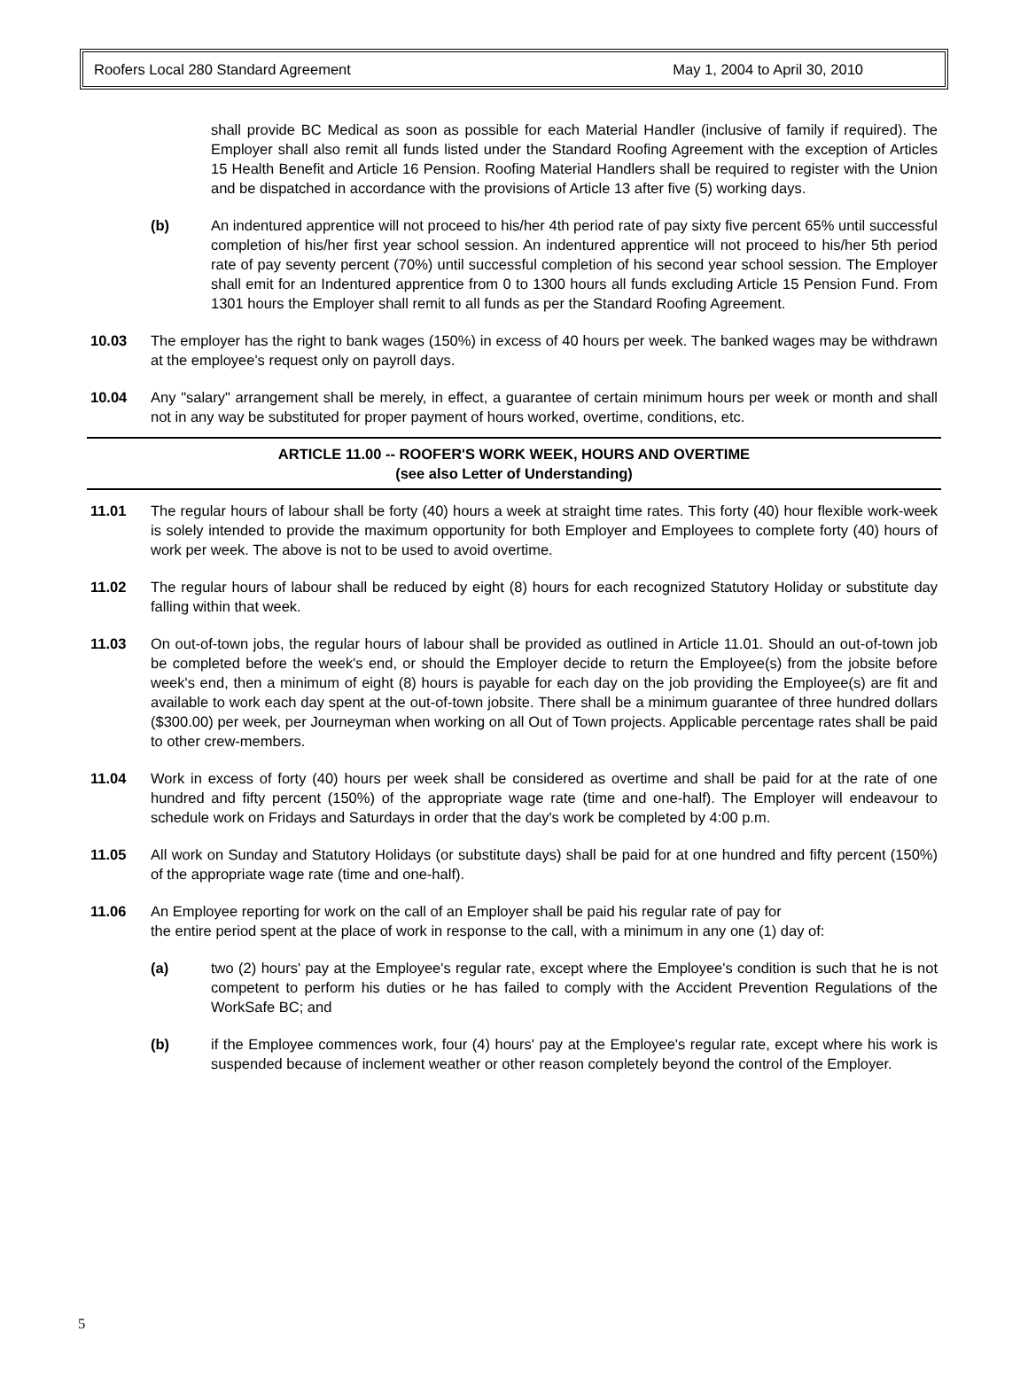Roofers Local 280 Standard Agreement May 1, 2004 to April 30, 2010
shall provide BC Medical as soon as possible for each Material Handler (inclusive of family if required). The Employer shall also remit all funds listed under the Standard Roofing Agreement with the exception of Articles 15 Health Benefit and Article 16 Pension. Roofing Material Handlers shall be required to register with the Union and be dispatched in accordance with the provisions of Article 13 after five (5) working days.
(b) An indentured apprentice will not proceed to his/her 4th period rate of pay sixty five percent 65% until successful completion of his/her first year school session. An indentured apprentice will not proceed to his/her 5th period rate of pay seventy percent (70%) until successful completion of his second year school session. The Employer shall emit for an Indentured apprentice from 0 to 1300 hours all funds excluding Article 15 Pension Fund. From 1301 hours the Employer shall remit to all funds as per the Standard Roofing Agreement.
10.03 The employer has the right to bank wages (150%) in excess of 40 hours per week. The banked wages may be withdrawn at the employee's request only on payroll days.
10.04 Any "salary" arrangement shall be merely, in effect, a guarantee of certain minimum hours per week or month and shall not in any way be substituted for proper payment of hours worked, overtime, conditions, etc.
ARTICLE 11.00 -- ROOFER'S WORK WEEK, HOURS AND OVERTIME
(see also Letter of Understanding)
11.01 The regular hours of labour shall be forty (40) hours a week at straight time rates. This forty (40) hour flexible work-week is solely intended to provide the maximum opportunity for both Employer and Employees to complete forty (40) hours of work per week. The above is not to be used to avoid overtime.
11.02 The regular hours of labour shall be reduced by eight (8) hours for each recognized Statutory Holiday or substitute day falling within that week.
11.03 On out-of-town jobs, the regular hours of labour shall be provided as outlined in Article 11.01. Should an out-of-town job be completed before the week's end, or should the Employer decide to return the Employee(s) from the jobsite before week's end, then a minimum of eight (8) hours is payable for each day on the job providing the Employee(s) are fit and available to work each day spent at the out-of-town jobsite. There shall be a minimum guarantee of three hundred dollars ($300.00) per week, per Journeyman when working on all Out of Town projects. Applicable percentage rates shall be paid to other crew-members.
11.04 Work in excess of forty (40) hours per week shall be considered as overtime and shall be paid for at the rate of one hundred and fifty percent (150%) of the appropriate wage rate (time and one-half). The Employer will endeavour to schedule work on Fridays and Saturdays in order that the day's work be completed by 4:00 p.m.
11.05 All work on Sunday and Statutory Holidays (or substitute days) shall be paid for at one hundred and fifty percent (150%) of the appropriate wage rate (time and one-half).
11.06 An Employee reporting for work on the call of an Employer shall be paid his regular rate of pay for
the entire period spent at the place of work in response to the call, with a minimum in any one (1) day of:
(a) two (2) hours' pay at the Employee's regular rate, except where the Employee's condition is such that he is not competent to perform his duties or he has failed to comply with the Accident Prevention Regulations of the WorkSafe BC; and
(b) if the Employee commences work, four (4) hours' pay at the Employee's regular rate, except where his work is suspended because of inclement weather or other reason completely beyond the control of the Employer.
5